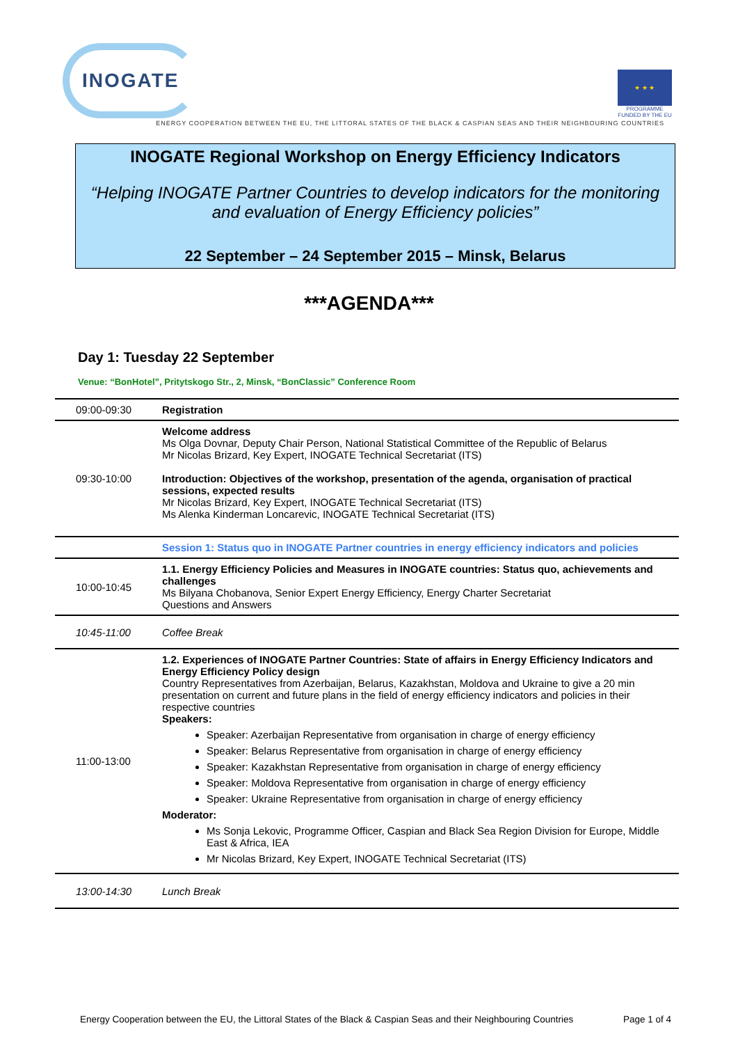INOGATE
★ ★ ★
PROGRAMME
FUNDED BY THE EU
ENERGY COOPERATION BETWEEN THE EU, THE LITTORAL STATES OF THE BLACK & CASPIAN SEAS AND THEIR NEIGHBOURING COUNTRIES
INOGATE Regional Workshop on Energy Efficiency Indicators
“Helping INOGATE Partner Countries to develop indicators for the monitoring and evaluation of Energy Efficiency policies”
22 September – 24 September 2015 – Minsk, Belarus
***AGENDA***
Day 1: Tuesday 22 September
Venue: “BonHotel”, Pritytskogo Str., 2, Minsk, “BonClassic” Conference Room
| 09:00-09:30 | Registration |
| 09:30-10:00 | Welcome address Ms Olga Dovnar, Deputy Chair Person, National Statistical Committee of the Republic of Belarus Mr Nicolas Brizard, Key Expert, INOGATE Technical Secretariat (ITS) Introduction: Objectives of the workshop, presentation of the agenda, organisation of practical sessions, expected results Mr Nicolas Brizard, Key Expert, INOGATE Technical Secretariat (ITS) Ms Alenka Kinderman Loncarevic, INOGATE Technical Secretariat (ITS) |
| | Session 1: Status quo in INOGATE Partner countries in energy efficiency indicators and policies |
| 10:00-10:45 | 1.1. Energy Efficiency Policies and Measures in INOGATE countries: Status quo, achievements and challenges Ms Bilyana Chobanova, Senior Expert Energy Efficiency, Energy Charter Secretariat Questions and Answers |
| 10:45-11:00 | Coffee Break |
| 11:00-13:00 | 1.2. Experiences of INOGATE Partner Countries: State of affairs in Energy Efficiency Indicators and Energy Efficiency Policy design Country Representatives from Azerbaijan, Belarus, Kazakhstan, Moldova and Ukraine to give a 20 min presentation on current and future plans in the field of energy efficiency indicators and policies in their respective countries Speakers: Speaker: Azerbaijan Representative from organisation in charge of energy efficiency Speaker: Belarus Representative from organisation in charge of energy efficiency Speaker: Kazakhstan Representative from organisation in charge of energy efficiency Speaker: Moldova Representative from organisation in charge of energy efficiency Speaker: Ukraine Representative from organisation in charge of energy efficiency Moderator: Ms Sonja Lekovic, Programme Officer, Caspian and Black Sea Region Division for Europe, Middle East & Africa, IEA Mr Nicolas Brizard, Key Expert, INOGATE Technical Secretariat (ITS) |
| 13:00-14:30 | Lunch Break |
Energy Cooperation between the EU, the Littoral States of the Black & Caspian Seas and their Neighbouring Countries Page 1 of 4